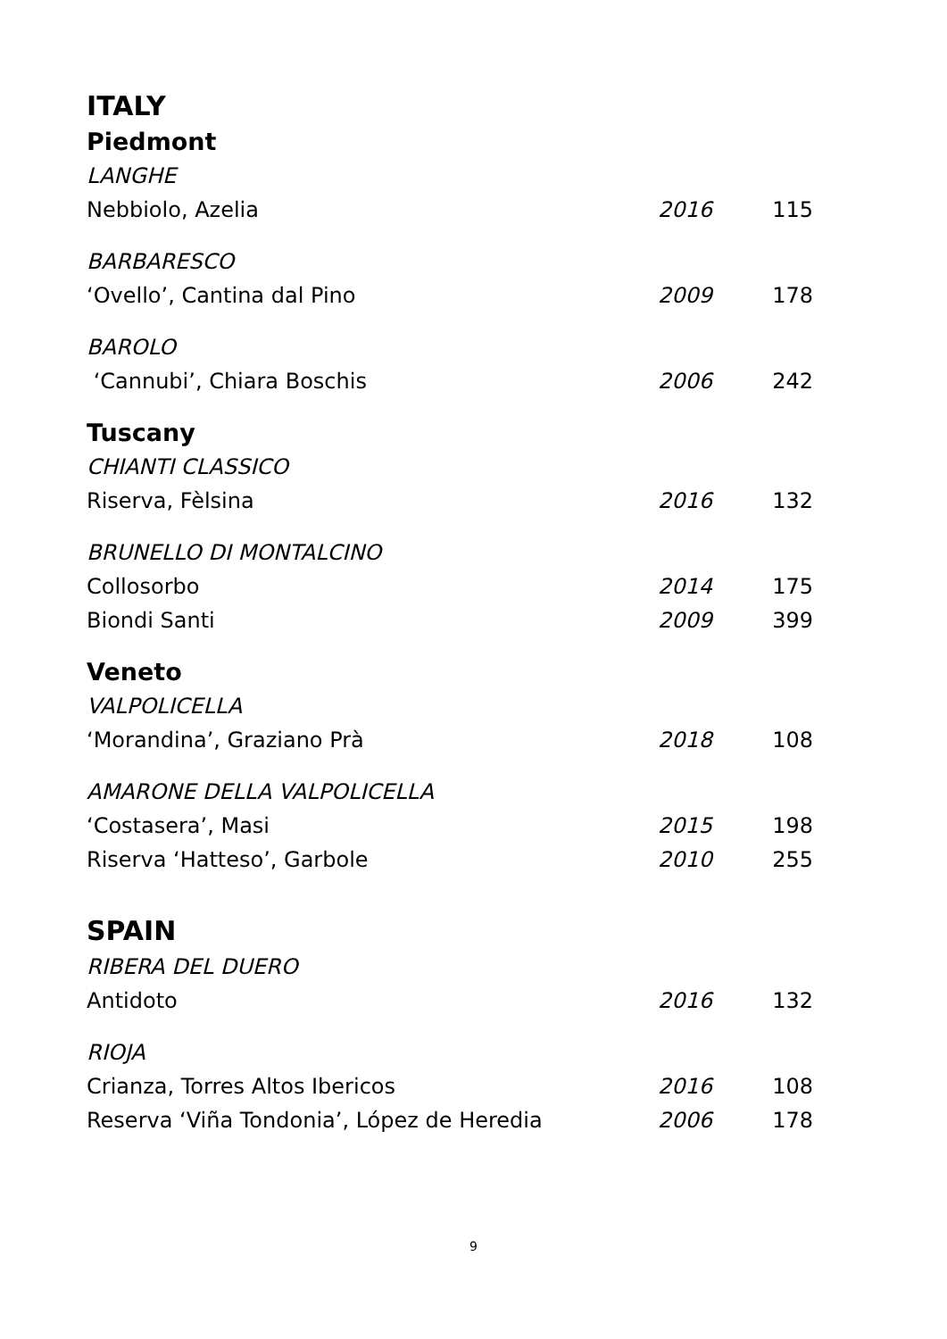ITALY
Piedmont
LANGHE
Nebbiolo, Azelia 2016 115
BARBARESCO
‘Ovello’, Cantina dal Pino 2009 178
BAROLO
‘Cannubi’, Chiara Boschis 2006 242
Tuscany
CHIANTI CLASSICO
Riserva, Fèlsina 2016 132
BRUNELLO DI MONTALCINO
Collosorbo 2014 175
Biondi Santi 2009 399
Veneto
VALPOLICELLA
‘Morandina’, Graziano Prà 2018 108
AMARONE DELLA VALPOLICELLA
‘Costasera’, Masi 2015 198
Riserva ‘Hatteso’, Garbole 2010 255
SPAIN
RIBERA DEL DUERO
Antidoto 2016 132
RIOJA
Crianza, Torres Altos Ibericos 2016 108
Reserva ‘Viña Tondonia’, López de Heredia 2006 178
9